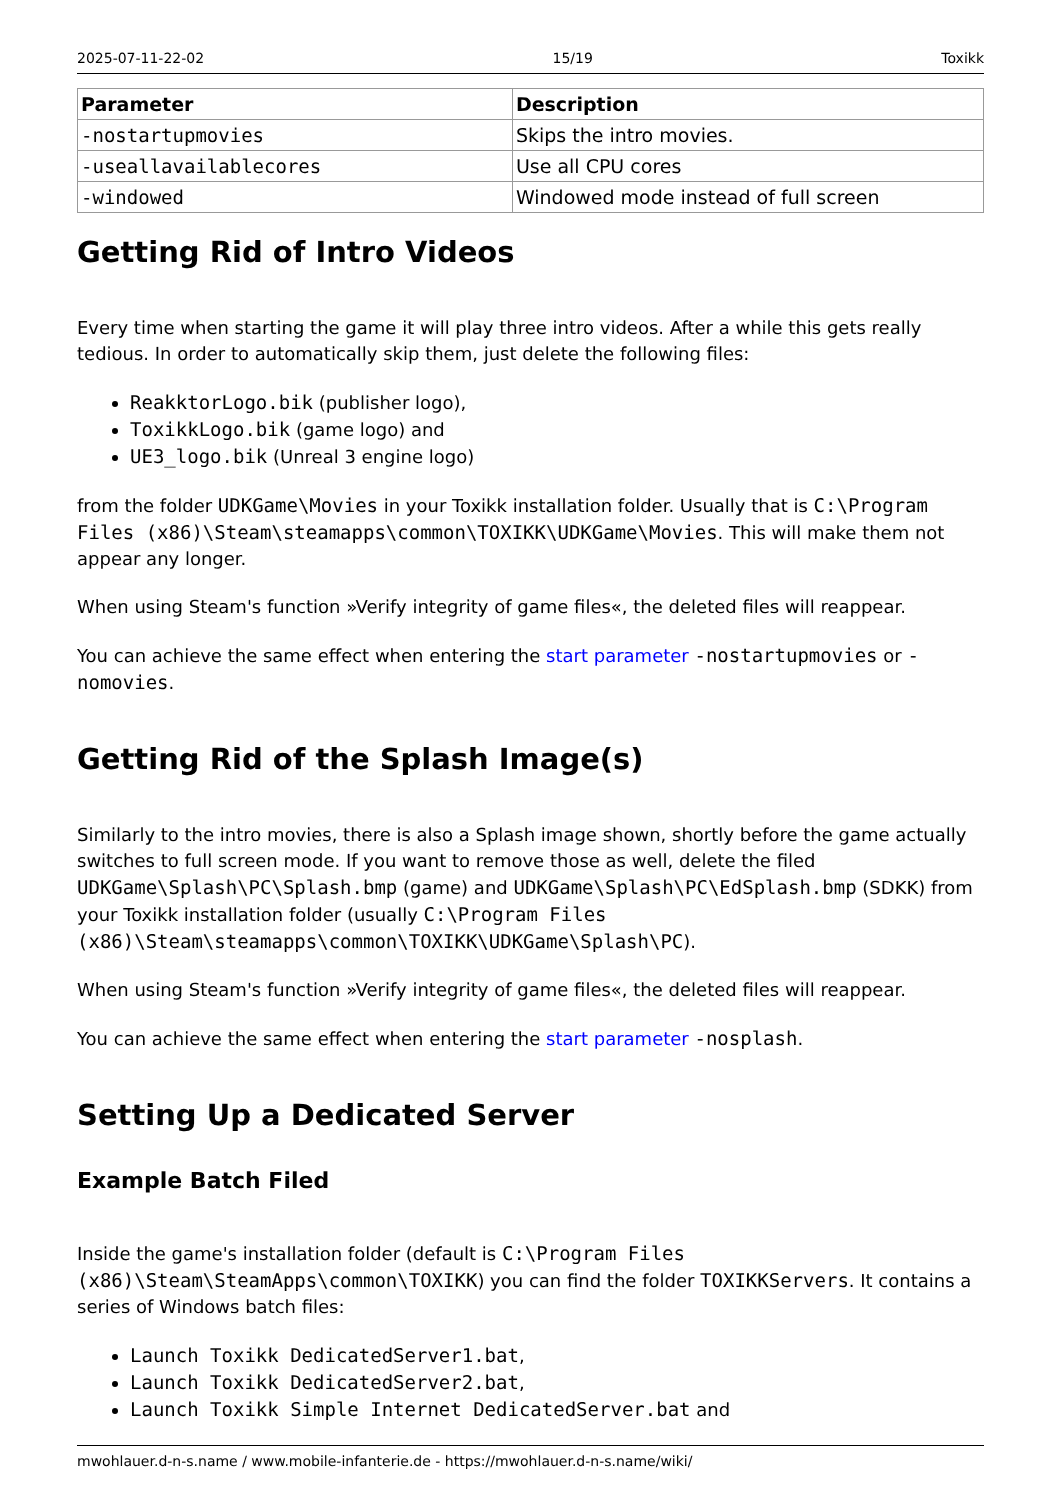2025-07-11-22-02 15/19 Toxikk
| Parameter | Description |
| --- | --- |
| -nostartupmovies | Skips the intro movies. |
| -useallavailablecores | Use all CPU cores |
| -windowed | Windowed mode instead of full screen |
Getting Rid of Intro Videos
Every time when starting the game it will play three intro videos. After a while this gets really tedious. In order to automatically skip them, just delete the following files:
ReakktorLogo.bik (publisher logo),
ToxikkLogo.bik (game logo) and
UE3_logo.bik (Unreal 3 engine logo)
from the folder UDKGame\Movies in your Toxikk installation folder. Usually that is C:\Program Files (x86)\Steam\steamapps\common\TOXIKK\UDKGame\Movies. This will make them not appear any longer.
When using Steam's function »Verify integrity of game files«, the deleted files will reappear.
You can achieve the same effect when entering the start parameter -nostartupmovies or -nomovies.
Getting Rid of the Splash Image(s)
Similarly to the intro movies, there is also a Splash image shown, shortly before the game actually switches to full screen mode. If you want to remove those as well, delete the filed UDKGame\Splash\PC\Splash.bmp (game) and UDKGame\Splash\PC\EdSplash.bmp (SDKK) from your Toxikk installation folder (usually C:\Program Files (x86)\Steam\steamapps\common\TOXIKK\UDKGame\Splash\PC).
When using Steam's function »Verify integrity of game files«, the deleted files will reappear.
You can achieve the same effect when entering the start parameter -nosplash.
Setting Up a Dedicated Server
Example Batch Filed
Inside the game's installation folder (default is C:\Program Files (x86)\Steam\SteamApps\common\TOXIKK) you can find the folder TOXIKKServers. It contains a series of Windows batch files:
Launch Toxikk DedicatedServer1.bat,
Launch Toxikk DedicatedServer2.bat,
Launch Toxikk Simple Internet DedicatedServer.bat and
mwohlauer.d-n-s.name / www.mobile-infanterie.de - https://mwohlauer.d-n-s.name/wiki/